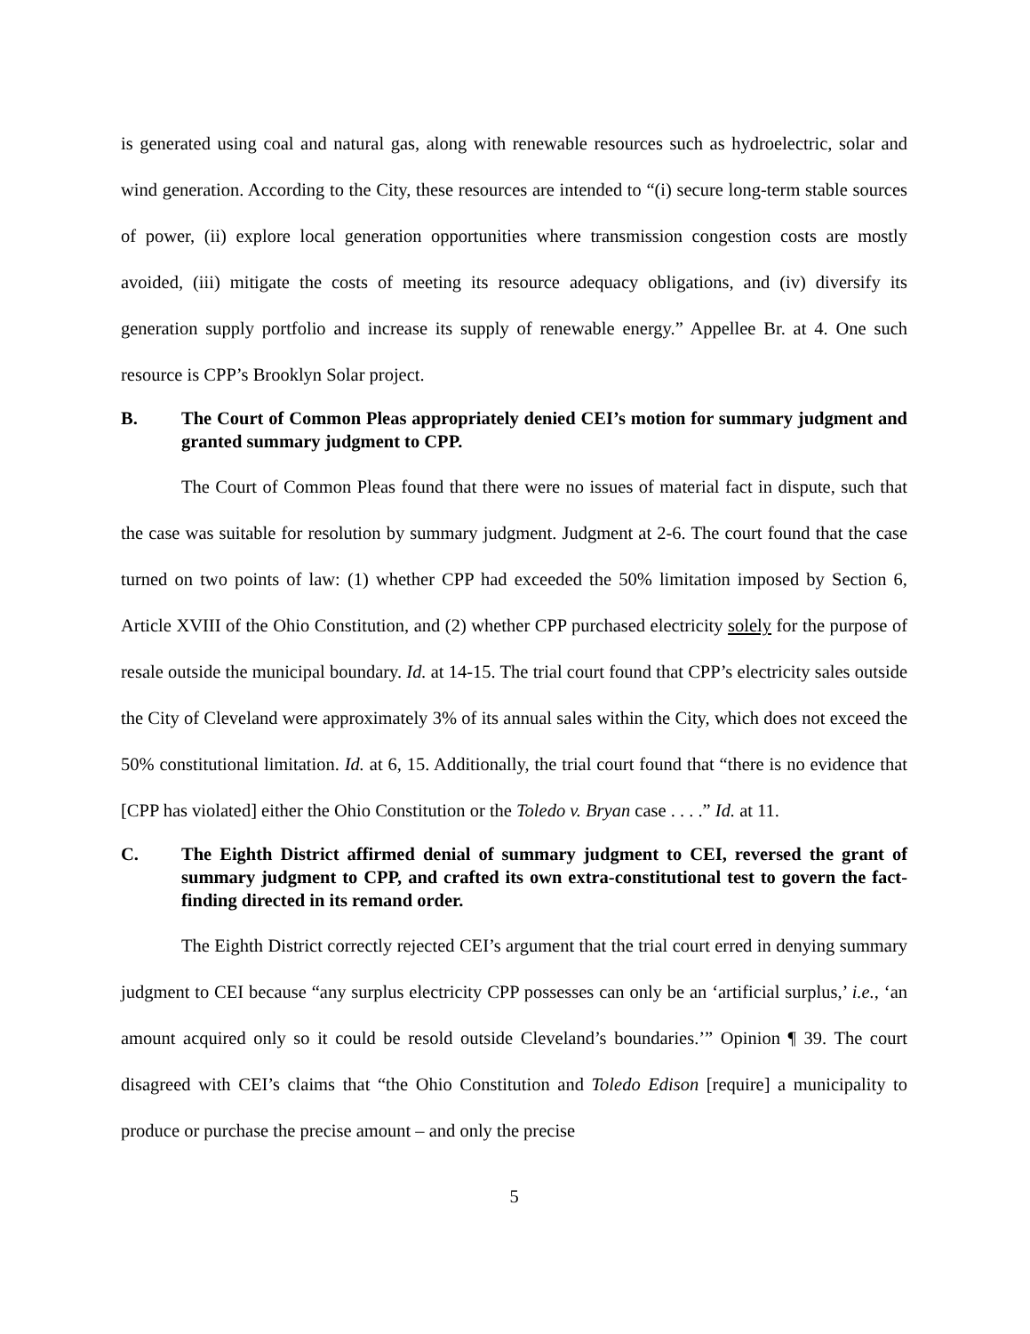is generated using coal and natural gas, along with renewable resources such as hydroelectric, solar and wind generation. According to the City, these resources are intended to “(i) secure long-term stable sources of power, (ii) explore local generation opportunities where transmission congestion costs are mostly avoided, (iii) mitigate the costs of meeting its resource adequacy obligations, and (iv) diversify its generation supply portfolio and increase its supply of renewable energy.” Appellee Br. at 4. One such resource is CPP’s Brooklyn Solar project.
B. The Court of Common Pleas appropriately denied CEI’s motion for summary judgment and granted summary judgment to CPP.
The Court of Common Pleas found that there were no issues of material fact in dispute, such that the case was suitable for resolution by summary judgment. Judgment at 2-6. The court found that the case turned on two points of law: (1) whether CPP had exceeded the 50% limitation imposed by Section 6, Article XVIII of the Ohio Constitution, and (2) whether CPP purchased electricity solely for the purpose of resale outside the municipal boundary. Id. at 14-15. The trial court found that CPP’s electricity sales outside the City of Cleveland were approximately 3% of its annual sales within the City, which does not exceed the 50% constitutional limitation. Id. at 6, 15. Additionally, the trial court found that “there is no evidence that [CPP has violated] either the Ohio Constitution or the Toledo v. Bryan case . . . .” Id. at 11.
C. The Eighth District affirmed denial of summary judgment to CEI, reversed the grant of summary judgment to CPP, and crafted its own extra-constitutional test to govern the fact-finding directed in its remand order.
The Eighth District correctly rejected CEI’s argument that the trial court erred in denying summary judgment to CEI because “any surplus electricity CPP possesses can only be an ‘artificial surplus,’ i.e., ‘an amount acquired only so it could be resold outside Cleveland’s boundaries.’” Opinion ¶ 39. The court disagreed with CEI’s claims that “the Ohio Constitution and Toledo Edison [require] a municipality to produce or purchase the precise amount – and only the precise
5